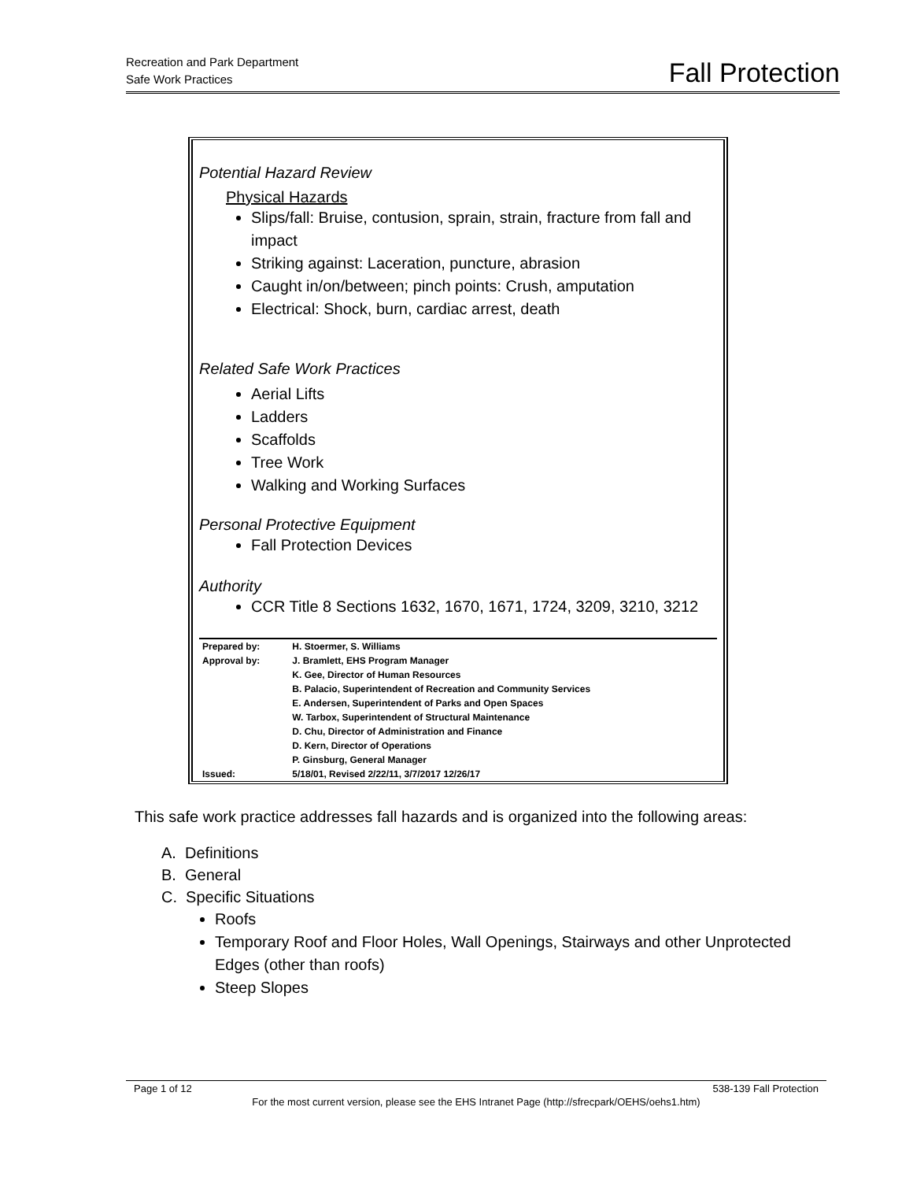Recreation and Park Department
Safe Work Practices
Fall Protection
Potential Hazard Review
Physical Hazards
Slips/fall: Bruise, contusion, sprain, strain, fracture from fall and impact
Striking against: Laceration, puncture, abrasion
Caught in/on/between; pinch points: Crush, amputation
Electrical: Shock, burn, cardiac arrest, death
Related Safe Work Practices
Aerial Lifts
Ladders
Scaffolds
Tree Work
Walking and Working Surfaces
Personal Protective Equipment
Fall Protection Devices
Authority
CCR Title 8 Sections 1632, 1670, 1671, 1724, 3209, 3210, 3212
| Prepared by: | H. Stoermer, S. Williams |
| Approval by: | J. Bramlett, EHS Program Manager K. Gee, Director of Human Resources B. Palacio, Superintendent of Recreation and Community Services E. Andersen, Superintendent of Parks and Open Spaces W. Tarbox, Superintendent of Structural Maintenance D. Chu, Director of Administration and Finance D. Kern, Director of Operations P. Ginsburg, General Manager |
| Issued: | 5/18/01, Revised 2/22/11, 3/7/2017 12/26/17 |
This safe work practice addresses fall hazards and is organized into the following areas:
A. Definitions
B. General
C. Specific Situations
Roofs
Temporary Roof and Floor Holes, Wall Openings, Stairways and other Unprotected Edges (other than roofs)
Steep Slopes
Page 1 of 12 538-139 Fall Protection
For the most current version, please see the EHS Intranet Page (http://sfrecpark/OEHS/oehs1.htm)